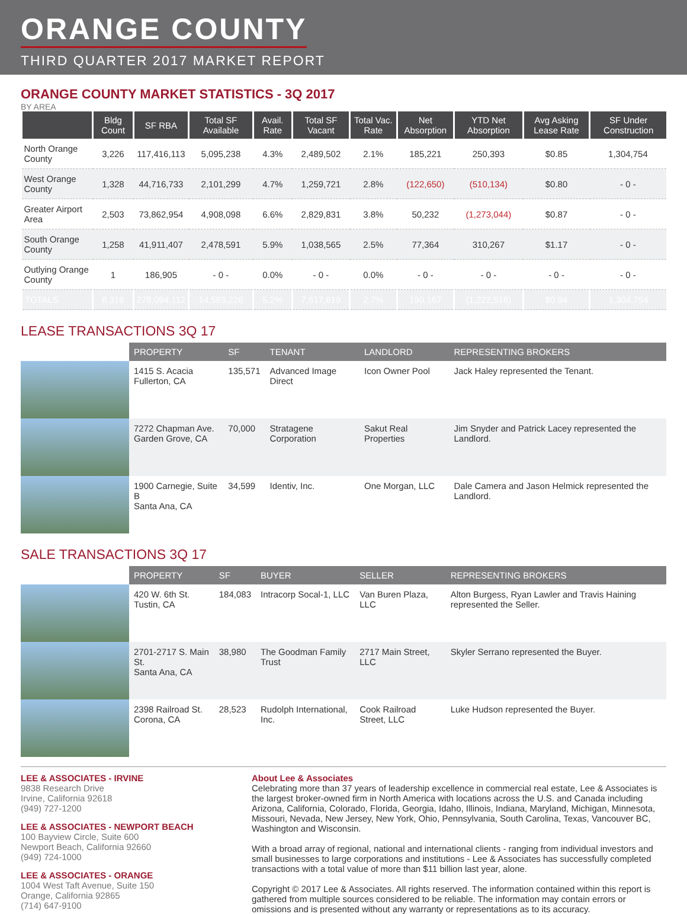ORANGE COUNTY
THIRD QUARTER 2017 MARKET REPORT
ORANGE COUNTY MARKET STATISTICS - 3Q 2017
BY AREA
| | Bldg Count | SF RBA | Total SF Available | Avail. Rate | Total SF Vacant | Total Vac. Rate | Net Absorption | YTD Net Absorption | Avg Asking Lease Rate | SF Under Construction |
| --- | --- | --- | --- | --- | --- | --- | --- | --- | --- | --- |
| North Orange County | 3,226 | 117,416,113 | 5,095,238 | 4.3% | 2,489,502 | 2.1% | 185,221 | 250,393 | $0.85 | 1,304,754 |
| West Orange County | 1,328 | 44,716,733 | 2,101,299 | 4.7% | 1,259,721 | 2.8% | (122,650) | (510,134) | $0.80 | - 0 - |
| Greater Airport Area | 2,503 | 73,862,954 | 4,908,098 | 6.6% | 2,829,831 | 3.8% | 50,232 | (1,273,044) | $0.87 | - 0 - |
| South Orange County | 1,258 | 41,911,407 | 2,478,591 | 5.9% | 1,038,565 | 2.5% | 77,364 | 310,267 | $1.17 | - 0 - |
| Outlying Orange County | 1 | 186,905 | - 0 - | 0.0% | - 0 - | 0.0% | - 0 - | - 0 - | - 0 - | - 0 - |
| TOTALS | 8,316 | 278,094,112 | 14,583,226 | 5.2% | 7,617,619 | 2.7% | 190,167 | (1,222,518) | $0.94 | 1,304,754 |
LEASE TRANSACTIONS 3Q 17
| | PROPERTY | SF | TENANT | LANDLORD | REPRESENTING BROKERS |
| --- | --- | --- | --- | --- | --- |
| | 1415 S. Acacia Fullerton, CA | 135,571 | Advanced Image Direct | Icon Owner Pool | Jack Haley represented the Tenant. |
| | 7272 Chapman Ave. Garden Grove, CA | 70,000 | Stratagene Corporation | Sakut Real Properties | Jim Snyder and Patrick Lacey represented the Landlord. |
| | 1900 Carnegie, Suite B Santa Ana, CA | 34,599 | Identiv, Inc. | One Morgan, LLC | Dale Camera and Jason Helmick represented the Landlord. |
SALE TRANSACTIONS 3Q 17
| | PROPERTY | SF | BUYER | SELLER | REPRESENTING BROKERS |
| --- | --- | --- | --- | --- | --- |
| | 420 W. 6th St. Tustin, CA | 184,083 | Intracorp Socal-1, LLC | Van Buren Plaza, LLC | Alton Burgess, Ryan Lawler and Travis Haining represented the Seller. |
| | 2701-2717 S. Main St. Santa Ana, CA | 38,980 | The Goodman Family Trust | 2717 Main Street, LLC | Skyler Serrano represented the Buyer. |
| | 2398 Railroad St. Corona, CA | 28,523 | Rudolph International, Inc. | Cook Railroad Street, LLC | Luke Hudson represented the Buyer. |
LEE & ASSOCIATES - IRVINE
9838 Research Drive
Irvine, California 92618
(949) 727-1200
LEE & ASSOCIATES - NEWPORT BEACH
100 Bayview Circle, Suite 600
Newport Beach, California 92660
(949) 724-1000
LEE & ASSOCIATES - ORANGE
1004 West Taft Avenue, Suite 150
Orange, California 92865
(714) 647-9100
About Lee & Associates
Celebrating more than 37 years of leadership excellence in commercial real estate, Lee & Associates is the largest broker-owned firm in North America with locations across the U.S. and Canada including Arizona, California, Colorado, Florida, Georgia, Idaho, Illinois, Indiana, Maryland, Michigan, Minnesota, Missouri, Nevada, New Jersey, New York, Ohio, Pennsylvania, South Carolina, Texas, Vancouver BC, Washington and Wisconsin.
With a broad array of regional, national and international clients - ranging from individual investors and small businesses to large corporations and institutions - Lee & Associates has successfully completed transactions with a total value of more than $11 billion last year, alone.
Copyright © 2017 Lee & Associates. All rights reserved. The information contained within this report is gathered from multiple sources considered to be reliable. The information may contain errors or omissions and is presented without any warranty or representations as to its accuracy.